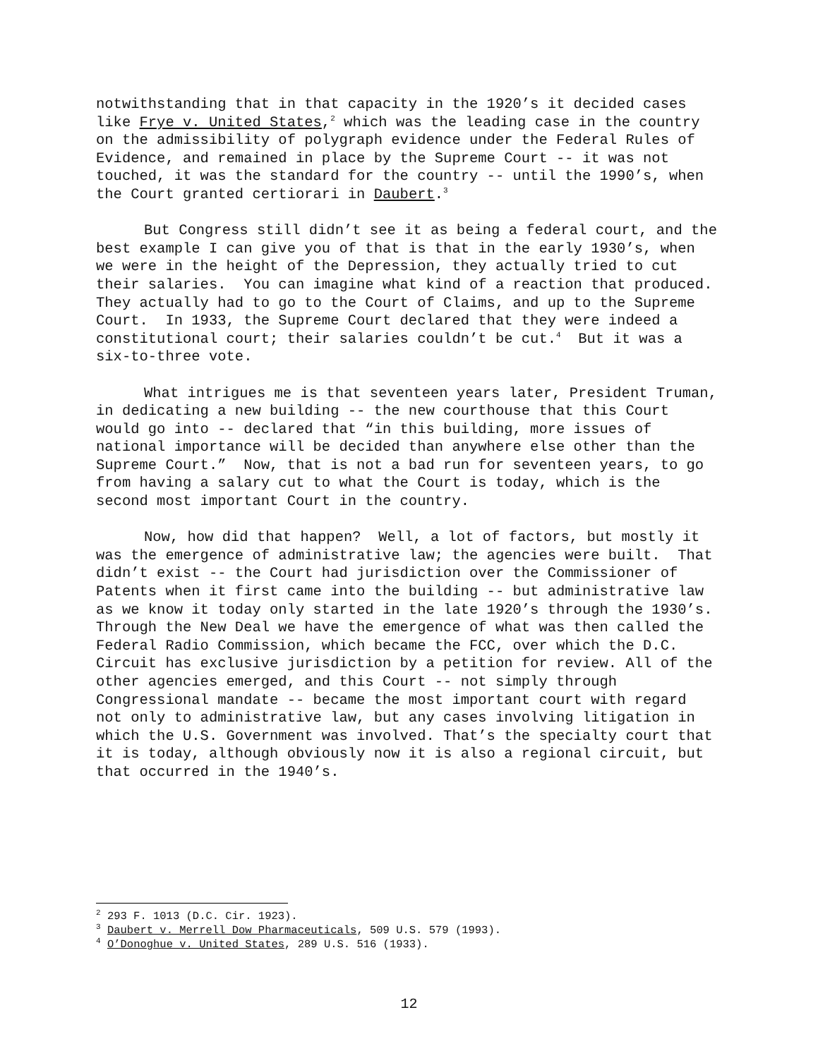notwithstanding that in that capacity in the 1920’s it decided cases like Frye v. United States,<sup>2</sup> which was the leading case in the country on the admissibility of polygraph evidence under the Federal Rules of Evidence, and remained in place by the Supreme Court -- it was not touched, it was the standard for the country -- until the 1990’s, when the Court granted certiorari in Daubert.<sup>3</sup>
But Congress still didn’t see it as being a federal court, and the best example I can give you of that is that in the early 1930’s, when we were in the height of the Depression, they actually tried to cut their salaries. You can imagine what kind of a reaction that produced. They actually had to go to the Court of Claims, and up to the Supreme Court. In 1933, the Supreme Court declared that they were indeed a constitutional court; their salaries couldn’t be cut.<sup>4</sup> But it was a six-to-three vote.
What intrigues me is that seventeen years later, President Truman, in dedicating a new building -- the new courthouse that this Court would go into -- declared that “in this building, more issues of national importance will be decided than anywhere else other than the Supreme Court.” Now, that is not a bad run for seventeen years, to go from having a salary cut to what the Court is today, which is the second most important Court in the country.
Now, how did that happen? Well, a lot of factors, but mostly it was the emergence of administrative law; the agencies were built. That didn’t exist -- the Court had jurisdiction over the Commissioner of Patents when it first came into the building -- but administrative law as we know it today only started in the late 1920’s through the 1930’s. Through the New Deal we have the emergence of what was then called the Federal Radio Commission, which became the FCC, over which the D.C. Circuit has exclusive jurisdiction by a petition for review. All of the other agencies emerged, and this Court -- not simply through Congressional mandate -- became the most important court with regard not only to administrative law, but any cases involving litigation in which the U.S. Government was involved. That’s the specialty court that it is today, although obviously now it is also a regional circuit, but that occurred in the 1940’s.
<sup>2</sup> 293 F. 1013 (D.C. Cir. 1923).
<sup>3</sup> Daubert v. Merrell Dow Pharmaceuticals, 509 U.S. 579 (1993).
<sup>4</sup> O’Donoghue v. United States, 289 U.S. 516 (1933).
12